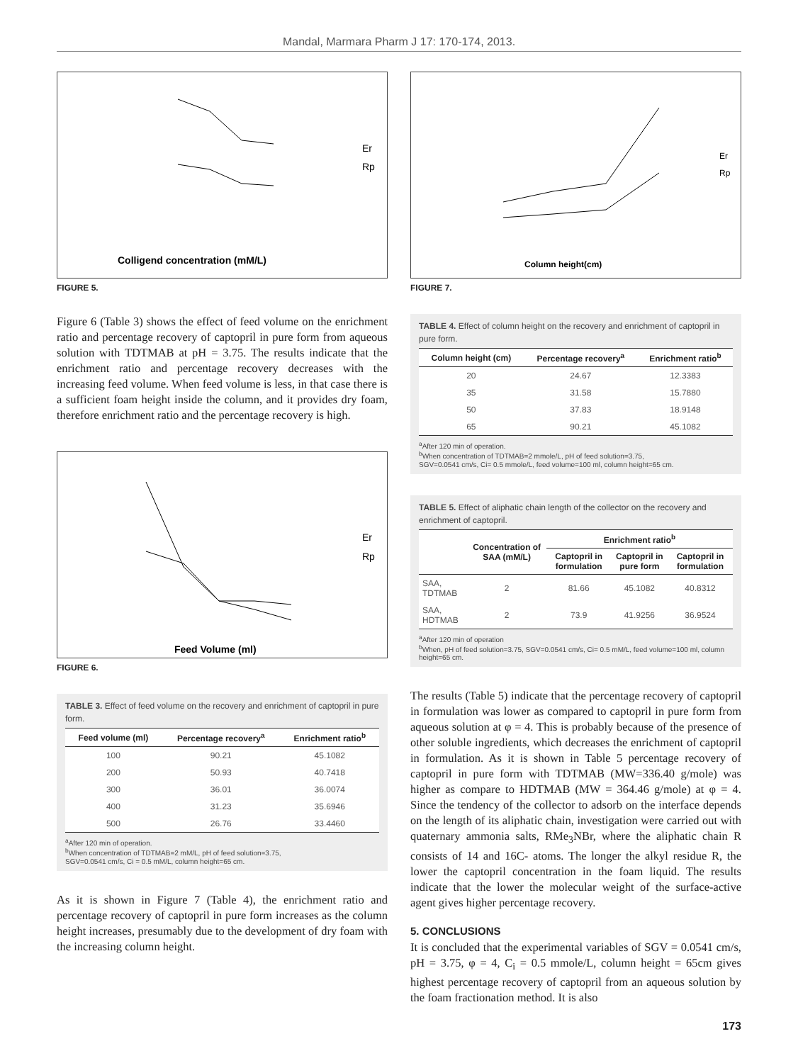Mandal, Marmara Pharm J 17: 170-174, 2013.
Colligend concentration (mM/L)
Er
Rp
FIGURE 5.
Figure 6 (Table 3) shows the effect of feed volume on the enrichment ratio and percentage recovery of captopril in pure form from aqueous solution with TDTMAB at pH = 3.75. The results indicate that the enrichment ratio and percentage recovery decreases with the increasing feed volume. When feed volume is less, in that case there is a sufficient foam height inside the column, and it provides dry foam, therefore enrichment ratio and the percentage recovery is high.
Feed Volume (ml)
Er
Rp
FIGURE 6.
TABLE 3. Effect of feed volume on the recovery and enrichment of captopril in pure form.
| Feed volume (ml) | Percentage recovery<sup>a</sup> | Enrichment ratio<sup>b</sup> |
| --- | --- | --- |
| 100 | 90.21 | 45.1082 |
| 200 | 50.93 | 40.7418 |
| 300 | 36.01 | 36.0074 |
| 400 | 31.23 | 35.6946 |
| 500 | 26.76 | 33.4460 |
<sup>a</sup> After 120 min of operation.
<sup>b</sup> When concentration of TDTMAB=2 mM/L, pH of feed solution=3.75,
SGV=0.0541 cm/s, Ci = 0.5 mM/L, column height=65 cm.
As it is shown in Figure 7 (Table 4), the enrichment ratio and percentage recovery of captopril in pure form increases as the column height increases, presumably due to the development of dry foam with the increasing column height.
Column height(cm)
Er
Rp
FIGURE 7.
TABLE 4. Effect of column height on the recovery and enrichment of captopril in pure form.
| Column height (cm) | Percentage recovery<sup>a</sup> | Enrichment ratio<sup>b</sup> |
| --- | --- | --- |
| 20 | 24.67 | 12.3383 |
| 35 | 31.58 | 15.7880 |
| 50 | 37.83 | 18.9148 |
| 65 | 90.21 | 45.1082 |
<sup>a</sup> After 120 min of operation.
<sup>b</sup> When concentration of TDTMAB=2 mmole/L, pH of feed solution=3.75,
SGV=0.0541 cm/s, Ci= 0.5 mmole/L, feed volume=100 ml, column height=65 cm.
TABLE 5. Effect of aliphatic chain length of the collector on the recovery and enrichment of captopril.
| | Concentration of SAA (mM/L) | Enrichment ratio<sup>b</sup> | | |
| --- | --- | --- | --- | --- |
| | | Captopril in formulation | Captopril in pure form | Captopril in formulation |
| SAA, TDTMAB | 2 | 81.66 | 45.1082 | 40.8312 |
| SAA, HDTMAB | 2 | 73.9 | 41.9256 | 36.9524 |
<sup>a</sup> After 120 min of operation
<sup>b</sup> When, pH of feed solution=3.75, SGV=0.0541 cm/s, Ci= 0.5 mM/L, feed volume=100 ml, column height=65 cm.
The results (Table 5) indicate that the percentage recovery of captopril in formulation was lower as compared to captopril in pure form from aqueous solution at φ = 4. This is probably because of the presence of other soluble ingredients, which decreases the enrichment of captopril in formulation. As it is shown in Table 5 percentage recovery of captopril in pure form with TDTMAB (MW=336.40 g/mole) was higher as compare to HDTMAB (MW = 364.46 g/mole) at φ = 4. Since the tendency of the collector to adsorb on the interface depends on the length of its aliphatic chain, investigation were carried out with quaternary ammonia salts, RMe<sub>3</sub>NBr, where the aliphatic chain R consists of 14 and 16C- atoms. The longer the alkyl residue R, the lower the captopril concentration in the foam liquid. The results indicate that the lower the molecular weight of the surface-active agent gives higher percentage recovery.
5. CONCLUSIONS
It is concluded that the experimental variables of SGV = 0.0541 cm/s, pH = 3.75, φ = 4, C<sub>i</sub> = 0.5 mmole/L, column height = 65cm gives highest percentage recovery of captopril from an aqueous solution by the foam fractionation method. It is also
173